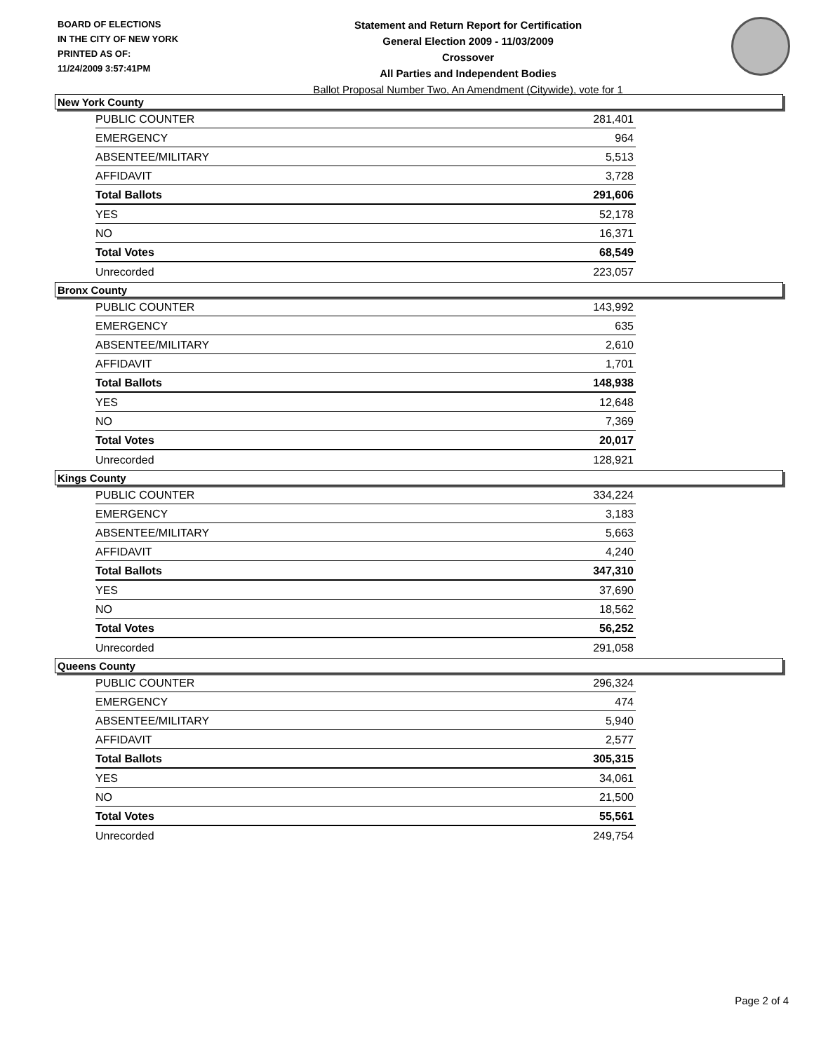BOARD OF ELECTIONS
IN THE CITY OF NEW YORK
PRINTED AS OF:
11/24/2009 3:57:41PM
Statement and Return Report for Certification
General Election 2009 - 11/03/2009
Crossover
All Parties and Independent Bodies
Ballot Proposal Number Two, An Amendment (Citywide), vote for 1
New York County
| PUBLIC COUNTER | 281,401 |
| EMERGENCY | 964 |
| ABSENTEE/MILITARY | 5,513 |
| AFFIDAVIT | 3,728 |
| Total Ballots | 291,606 |
| YES | 52,178 |
| NO | 16,371 |
| Total Votes | 68,549 |
| Unrecorded | 223,057 |
Bronx County
| PUBLIC COUNTER | 143,992 |
| EMERGENCY | 635 |
| ABSENTEE/MILITARY | 2,610 |
| AFFIDAVIT | 1,701 |
| Total Ballots | 148,938 |
| YES | 12,648 |
| NO | 7,369 |
| Total Votes | 20,017 |
| Unrecorded | 128,921 |
Kings County
| PUBLIC COUNTER | 334,224 |
| EMERGENCY | 3,183 |
| ABSENTEE/MILITARY | 5,663 |
| AFFIDAVIT | 4,240 |
| Total Ballots | 347,310 |
| YES | 37,690 |
| NO | 18,562 |
| Total Votes | 56,252 |
| Unrecorded | 291,058 |
Queens County
| PUBLIC COUNTER | 296,324 |
| EMERGENCY | 474 |
| ABSENTEE/MILITARY | 5,940 |
| AFFIDAVIT | 2,577 |
| Total Ballots | 305,315 |
| YES | 34,061 |
| NO | 21,500 |
| Total Votes | 55,561 |
| Unrecorded | 249,754 |
Page 2 of 4